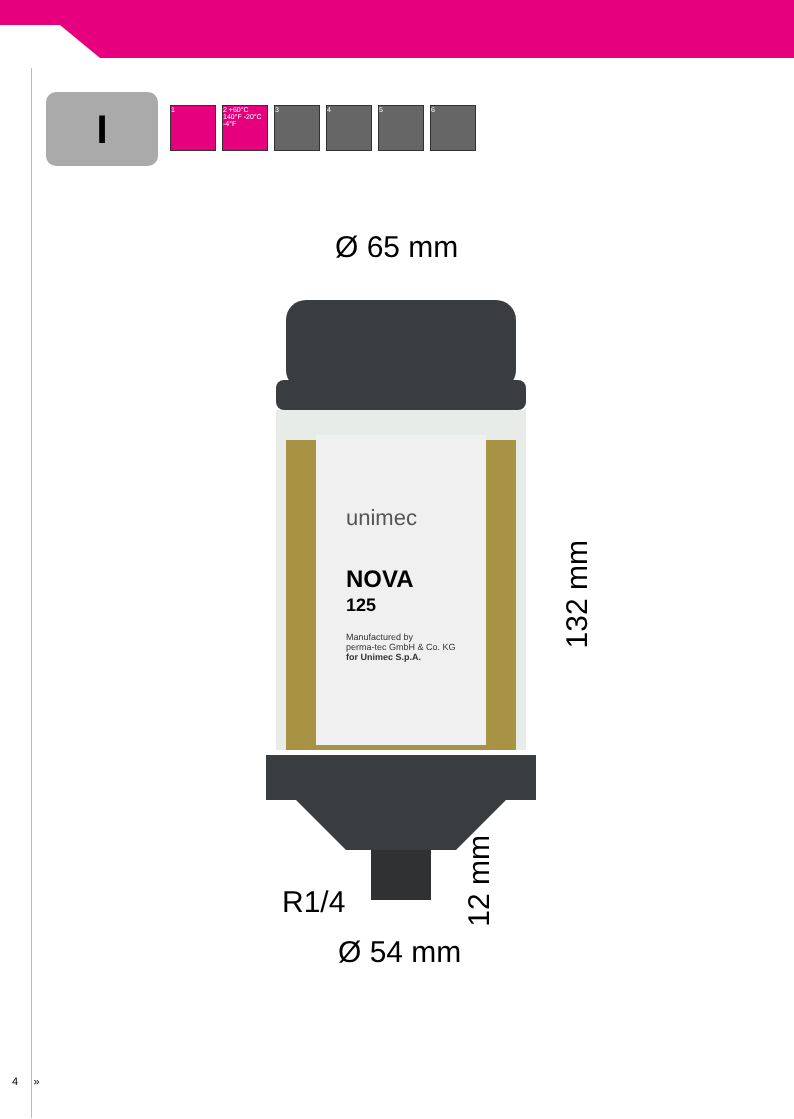I
1 2 +60°C 140°F -20°C -4°F
3 4 5 6
Ø 65 mm
unimec
NOVA
125
Manufactured by
perma-tec GmbH & Co. KG
for Unimec S.p.A.
132 mm
12 mm
R1/4
Ø 54 mm
4 »